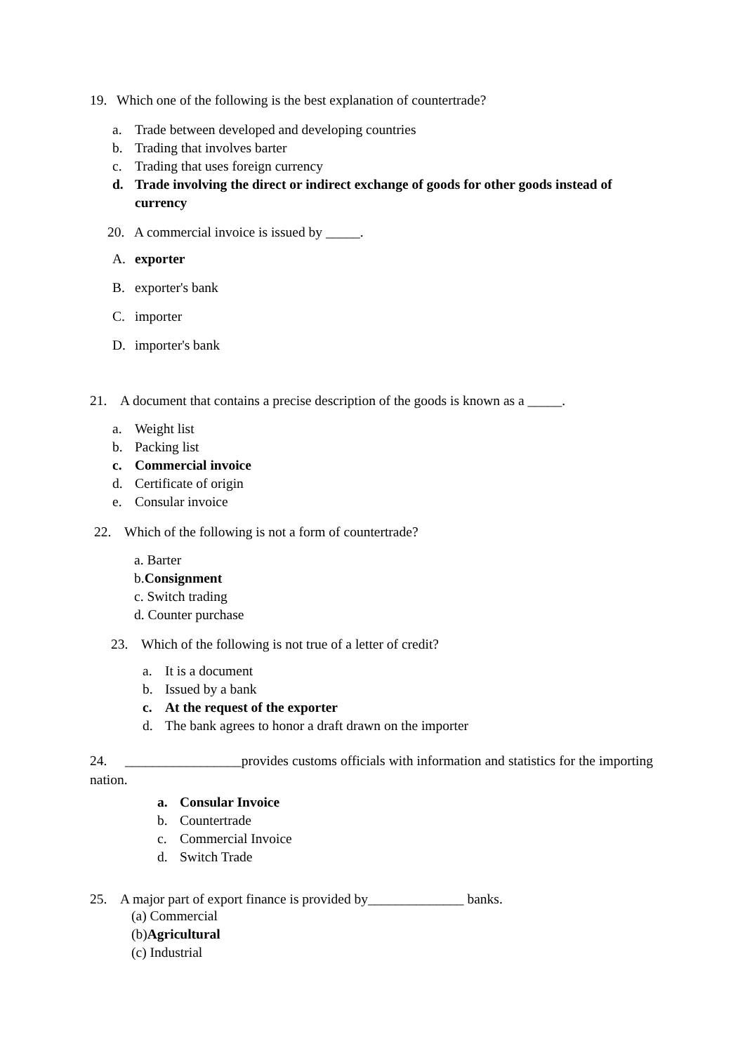19. Which one of the following is the best explanation of countertrade?
a. Trade between developed and developing countries
b. Trading that involves barter
c. Trading that uses foreign currency
d. Trade involving the direct or indirect exchange of goods for other goods instead of currency
20. A commercial invoice is issued by _____.
A. exporter
B. exporter's bank
C. importer
D. importer's bank
21. A document that contains a precise description of the goods is known as a _____.
a. Weight list
b. Packing list
c. Commercial invoice
d. Certificate of origin
e. Consular invoice
22. Which of the following is not a form of countertrade?
a. Barter
b. Consignment
c. Switch trading
d. Counter purchase
23. Which of the following is not true of a letter of credit?
a. It is a document
b. Issued by a bank
c. At the request of the exporter
d. The bank agrees to honor a draft drawn on the importer
24. _________________provides customs officials with information and statistics for the importing nation.
a. Consular Invoice
b. Countertrade
c. Commercial Invoice
d. Switch Trade
25. A major part of export finance is provided by______________ banks.
(a) Commercial
(b) Agricultural
(c) Industrial